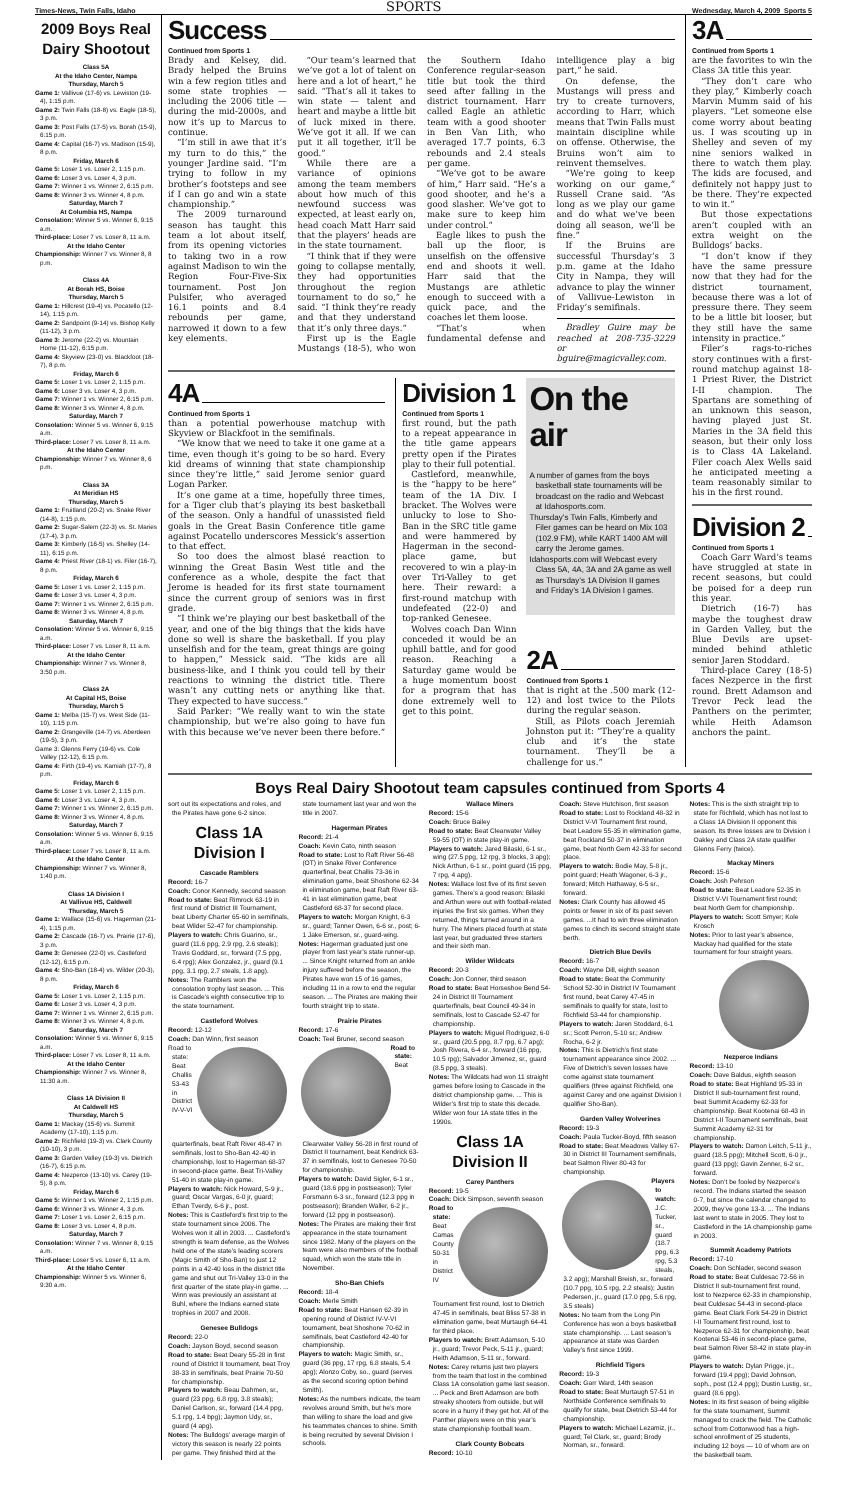Times-News, Twin Falls, Idaho SPORTS Wednesday, March 4, 2009 Sports 5
2009 Boys Real Dairy Shootout
Class 5A
At the Idaho Center, Nampa
Thursday, March 5
Game 1: Vallivue (17-6) vs. Lewiston (19-4), 1:15 p.m.
Game 2: Twin Falls (18-8) vs. Eagle (18-5), 3 p.m.
Game 3: Post Falls (17-5) vs. Borah (15-9), 6:15 p.m.
Game 4: Capital (16-7) vs. Madison (15-9), 8 p.m.
Friday, March 6
Game 5: Loser 1 vs. Loser 2, 1:15 p.m.
Game 6: Loser 3 vs. Loser 4, 3 p.m.
Game 7: Winner 1 vs. Winner 2, 6:15 p.m.
Game 8: Winner 3 vs. Winner 4, 8 p.m.
Saturday, March 7
At Columbia HS, Nampa
Consolation: Winner 5 vs. Winner 6, 9:15 a.m.
Third-place: Loser 7 vs. Loser 8, 11 a.m.
At the Idaho Center
Championship: Winner 7 vs. Winner 8, 8 p.m.
Class 4A
At Borah HS, Boise
Thursday, March 5
Game 1: Hillcrest (19-4) vs. Pocatello (12-14), 1:15 p.m.
Game 2: Sandpoint (9-14) vs. Bishop Kelly (11-12), 3 p.m.
Game 3: Jerome (22-2) vs. Mountain Home (11-12), 6:15 p.m.
Game 4: Skyview (23-0) vs. Blackfoot (18-7), 8 p.m.
Friday, March 6
Game 5: Loser 1 vs. Loser 2, 1:15 p.m.
Game 6: Loser 3 vs. Loser 4, 3 p.m.
Game 7: Winner 1 vs. Winner 2, 6:15 p.m.
Game 8: Winner 3 vs. Winner 4, 8 p.m.
Saturday, March 7
Consolation: Winner 5 vs. Winner 6, 9:15 a.m.
Third-place: Loser 7 vs. Loser 8, 11 a.m.
At the Idaho Center
Championship: Winner 7 vs. Winner 8, 6 p.m.
Class 3A
At Meridian HS
Thursday, March 5
Game 1: Fruitland (20-2) vs. Snake River (14-8), 1:15 p.m.
Game 2: Sugar-Salem (22-3) vs. St. Maries (17-4), 3 p.m.
Game 3: Kimberly (16-5) vs. Shelley (14-11), 6:15 p.m.
Game 4: Priest River (18-1) vs. Filer (16-7), 8 p.m.
Friday, March 6
Game 5: Loser 1 vs. Loser 2, 1:15 p.m.
Game 6: Loser 3 vs. Loser 4, 3 p.m.
Game 7: Winner 1 vs. Winner 2, 6:15 p.m.
Game 8: Winner 3 vs. Winner 4, 8 p.m.
Saturday, March 7
Consolation: Winner 5 vs. Winner 6, 9:15 a.m.
Third-place: Loser 7 vs. Loser 8, 11 a.m.
At the Idaho Center
Championship: Winner 7 vs. Winner 8, 3:50 p.m.
Class 2A
At Capital HS, Boise
Thursday, March 5
Game 1: Melba (15-7) vs. West Side (11-10), 1:15 p.m.
Game 2: Grangeville (14-7) vs. Aberdeen (19-5), 3 p.m.
Game 3: Glenns Ferry (19-6) vs. Cole Valley (12-12), 6:15 p.m.
Game 4: Firth (19-4) vs. Kamiah (17-7), 8 p.m.
Friday, March 6
Game 5: Loser 1 vs. Loser 2, 1:15 p.m.
Game 6: Loser 3 vs. Loser 4, 3 p.m.
Game 7: Winner 1 vs. Winner 2, 6:15 p.m.
Game 8: Winner 3 vs. Winner 4, 8 p.m.
Saturday, March 7
Consolation: Winner 5 vs. Winner 6, 9:15 a.m.
Third-place: Loser 7 vs. Loser 8, 11 a.m.
At the Idaho Center
Championship: Winner 7 vs. Winner 8, 1:40 p.m.
Class 1A Division I
At Vallivue HS, Caldwell
Thursday, March 5
Game 1: Wallace (15-6) vs. Hagerman (21-4), 1:15 p.m.
Game 2: Cascade (16-7) vs. Prairie (17-6), 3 p.m.
Game 3: Genesee (22-0) vs. Castleford (12-12), 6:15 p.m.
Game 4: Sho-Ban (18-4) vs. Wilder (20-3), 8 p.m.
Friday, March 6
Game 5: Loser 1 vs. Loser 2, 1:15 p.m.
Game 6: Loser 3 vs. Loser 4, 3 p.m.
Game 7: Winner 1 vs. Winner 2, 6:15 p.m.
Game 8: Winner 3 vs. Winner 4, 8 p.m.
Saturday, March 7
Consolation: Winner 5 vs. Winner 6, 9:15 a.m.
Third-place: Loser 7 vs. Loser 8, 11 a.m.
At the Idaho Center
Championship: Winner 7 vs. Winner 8, 11:30 a.m.
Class 1A Division II
At Caldwell HS
Thursday, March 5
Game 1: Mackay (15-6) vs. Summit Academy (17-10), 1:15 p.m.
Game 2: Richfield (19-3) vs. Clark County (10-10), 3 p.m.
Game 3: Garden Valley (19-3) vs. Dietrich (16-7), 6:15 p.m.
Game 4: Nezperce (13-10) vs. Carey (19-5), 8 p.m.
Friday, March 6
Game 5: Winner 1 vs. Winner 2, 1:15 p.m.
Game 6: Winner 3 vs. Winner 4, 3 p.m.
Game 7: Loser 1 vs. Loser 2, 6:15 p.m.
Game 8: Loser 3 vs. Loser 4, 8 p.m.
Saturday, March 7
Consolation: Winner 7 vs. Winner 8, 9:15 a.m.
Third-place: Loser 5 vs. Loser 6, 11 a.m.
At the Idaho Center
Championship: Winner 5 vs. Winner 6, 9:30 a.m.
Success
Continued from Sports 1
Brady and Kelsey, did. Brady helped the Bruins win a few region titles and some state trophies — including the 2006 title — during the mid-2000s, and now it’s up to Marcus to continue.
“I’m still in awe that it’s my turn to do this,” the younger Jardine said. “I’m trying to follow in my brother’s footsteps and see if I can go and win a state championship.”
The 2009 turnaround season has taught this team a lot about itself, from its opening victories to taking two in a row against Madison to win the Region Four-Five-Six tournament. Post Jon Pulsifer, who averaged 16.1 points and 8.4 rebounds per game, narrowed it down to a few key elements.
“Our team’s learned that we’ve got a lot of talent on here and a lot of heart,” he said. “That’s all it takes to win state — talent and heart and maybe a little bit of luck mixed in there. We’ve got it all. If we can put it all together, it’ll be good.”
While there are a variance of opinions among the team members about how much of this newfound success was expected, at least early on, head coach Matt Harr said that the players’ heads are in the state tournament.
“I think that if they were going to collapse mentally, they had opportunities throughout the region tournament to do so,” he said. “I think they’re ready and that they understand that it’s only three days.”
First up is the Eagle Mustangs (18-5), who won the Southern Idaho Conference regular-season title but took the third seed after falling in the district tournament. Harr called Eagle an athletic team with a good shooter in Ben Van Lith, who averaged 17.7 points, 6.3 rebounds and 2.4 steals per game.
“We’ve got to be aware of him,” Harr said. “He’s a good shooter, and he’s a good slasher. We’ve got to make sure to keep him under control.”
Eagle likes to push the ball up the floor, is unselfish on the offensive end and shoots it well. Harr said that the Mustangs are athletic enough to succeed with a quick pace, and the coaches let them loose.
“That’s when fundamental defense and intelligence play a big part,” he said.
On defense, the Mustangs will press and try to create turnovers, according to Harr, which means that Twin Falls must maintain discipline while on offense. Otherwise, the Bruins won’t aim to reinvent themselves.
“We’re going to keep working on our game,” Russell Crane said. “As long as we play our game and do what we’ve been doing all season, we’ll be fine.”
If the Bruins are successful Thursday’s 3 p.m. game at the Idaho City in Nampa, they will advance to play the winner of Vallivue-Lewiston in Friday’s semifinals.
Bradley Guire may be reached at 208-735-3229 or bguire@magicvalley.com.
4A
Continued from Sports 1
than a potential powerhouse matchup with Skyview or Blackfoot in the semifinals.
“We know that we need to take it one game at a time, even though it’s going to be so hard. Every kid dreams of winning that state championship since they’re little,” said Jerome senior guard Logan Parker.
It’s one game at a time, hopefully three times, for a Tiger club that’s playing its best basketball of the season. Only a handful of unassisted field goals in the Great Basin Conference title game against Pocatello underscores Messick’s assertion to that effect.
So too does the almost blasé reaction to winning the Great Basin West title and the conference as a whole, despite the fact that Jerome is headed for its first state tournament since the current group of seniors was in first grade.
“I think we’re playing our best basketball of the year, and one of the big things that the kids have done so well is share the basketball. If you play unselfish and for the team, great things are going to happen,” Messick said. “The kids are all business-like, and I think you could tell by their reactions to winning the district title. There wasn’t any cutting nets or anything like that. They expected to have success.”
Said Parker: “We really want to win the state championship, but we’re also going to have fun with this because we’ve never been there before.”
Division 1
Continued from Sports 1
first round, but the path to a repeat appearance in the title game appears pretty open if the Pirates play to their full potential.
Castleford, meanwhile, is the “happy to be here” team of the 1A Div. I bracket. The Wolves were unlucky to lose to Sho-Ban in the SRC title game and were hammered by Hagerman in the second-place game, but recovered to win a play-in over Tri-Valley to get here. Their reward: a first-round matchup with undefeated (22-0) and top-ranked Genesee.
Wolves coach Dan Winn conceded it would be an uphill battle, and for good reason. Reaching a Saturday game would be a huge momentum boost for a program that has done extremely well to get to this point.
On the air
A number of games from the boys basketball state tournaments will be broadcast on the radio and Webcast at Idahosports.com.
Thursday’s Twin Falls, Kimberly and Filer games can be heard on Mix 103 (102.9 FM), while KART 1400 AM will carry the Jerome games.
Idahosports.com will Webcast every Class 5A, 4A, 3A and 2A game as well as Thursday’s 1A Division II games and Friday’s 1A Division I games.
2A
Continued from Sports 1
that is right at the .500 mark (12-12) and lost twice to the Pilots during the regular season.
Still, as Pilots coach Jeremiah Johnston put it: “They’re a quality club and it’s the state tournament. They’ll be a challenge for us.”
3A
Continued from Sports 1
are the favorites to win the Class 3A title this year.
“They don’t care who they play,” Kimberly coach Marvin Mumm said of his players. “Let someone else come worry about beating us. I was scouting up in Shelley and seven of my nine seniors walked in there to watch them play. The kids are focused, and definitely not happy just to be there. They’re expected to win it.”
But those expectations aren’t coupled with an extra weight on the Bulldogs’ backs.
“I don’t know if they have the same pressure now that they had for the district tournament, because there was a lot of pressure there. They seem to be a little bit looser, but they still have the same intensity in practice.”
Filer’s rags-to-riches story continues with a first-round matchup against 18-1 Priest River, the District I-II champion. The Spartans are something of an unknown this season, having played just St. Maries in the 3A field this season, but their only loss is to Class 4A Lakeland. Filer coach Alex Wells said he anticipated meeting a team reasonably similar to his in the first round.
Division 2
Continued from Sports 1
Coach Garr Ward’s teams have struggled at state in recent seasons, but could be poised for a deep run this year.
Dietrich (16-7) has maybe the toughest draw in Garden Valley, but the Blue Devils are upset-minded behind athletic senior Jaren Stoddard.
Third-place Carey (18-5) faces Nezperce in the first round. Brett Adamson and Trevor Peck lead the Panthers on the perimter, while Heith Adamson anchors the paint.
Boys Real Dairy Shootout team capsules continued from Sports 4
sort out its expectations and roles, and the Pirates have gone 6-2 since.
Class 1A Division I
Cascade Ramblers
Record: 16-7
Coach: Conor Kennedy, second season
Road to state: Beat Rimrock 63-19 in first round of District III Tournament, beat Liberty Charter 65-60 in semifinals, beat Wilder 52-47 for championship.
Players to watch: Chris Guarino, sr., guard (11.6 ppg, 2.9 rpg, 2.6 steals); Travis Goddard, sr., forward (7.5 ppg, 6.4 rpg); Alex Gonzalez, jr., guard (9.1 ppg, 3.1 rpg, 2.7 steals, 1.8 apg).
Notes: The Ramblers won the consolation trophy last season. ... This is Cascade’s eighth consecutive trip to the state tournament.
Castleford Wolves
Record: 12-12
Coach: Dan Winn, first season
Road to state: Beat Challis 53-43 in District IV-V-VI quarterfinals, beat Raft River 48-47 in semifinals, lost to Sho-Ban 42-40 in championship, lost to Hagerman 68-37 in second-place game. Beat Tri-Valley 51-40 in state play-in game.
Players to watch: Nick Howard, 5-9 jr., guard; Oscar Vargas, 6-0 jr, guard; Ethan Tverdy, 6-6 jr., post.
Notes: This is Castleford’s first trip to the state tournament since 2006. The Wolves won it all in 2003. ... Castleford’s strength is team defense, as the Wolves held one of the state’s leading scorers (Magic Smith of Sho-Ban) to just 12 points in a 42-40 loss in the district title game and shut out Tri-Valley 13-0 in the first quarter of the state play-in game. ... Winn was previously an assistant at Buhl, where the Indians earned state trophies in 2007 and 2008.
Genesee Bulldogs
Record: 22-0
Coach: Jayson Boyd, second season
Road to state: Beat Deary 55-28 in first round of District II tournament, beat Troy 38-33 in semifinals, beat Prairie 70-50 for championship.
Players to watch: Beau Dahmen, sr., guard (23 ppg, 6.8 rpg, 3.8 steals); Daniel Carlson, sr., forward (14.4 ppg, 5.1 rpg, 1.4 bpg); Jaymon Udy, sr., guard (4 apg).
Notes: The Bulldogs’ average margin of victory this season is nearly 22 points per game. They finished third at the state tournament last year and won the title in 2007.
Hagerman Pirates
Record: 21-4
Coach: Kevin Cato, ninth season
Road to state: Lost to Raft River 56-48 (OT) in Snake River Conference quarterfinal, beat Challis 73-36 in elimination game, beat Shoshone 62-34 in elimination game, beat Raft River 63-41 in last elimination game, beat Castleford 68-37 for second place.
Players to watch: Morgan Knight, 6-3 sr., guard; Tanner Owen, 6-6 sr., post; 6-1 Jake Emerson, sr., guard-wing.
Notes: Hagerman graduated just one player from last year’s state runner-up. ... Since Knight returned from an ankle injury suffered before the season, the Pirates have won 15 of 16 games, including 11 in a row to end the regular season. ... The Pirates are making their fourth straight trip to state.
Prairie Pirates
Record: 17-6
Coach: Teel Bruner, second season
Road to state: Beat Clearwater Valley 56-28 in first round of District II tournament, beat Kendrick 63-37 in semifinals, lost to Genesee 70-50 for championship.
Players to watch: David Sigler, 6-1 sr., guard (18.6 ppg in postseason); Tyler Forsmann 6-3 sr., forward (12.3 ppg in postseason); Branden Waller, 6-2 jr., forward (12 ppg in postseason).
Notes: The Pirates are making their first appearance in the state tournament since 1982. Many of the players on the team were also members of the football squad, which won the state title in November.
Sho-Ban Chiefs
Record: 18-4
Coach: Merle Smith
Road to state: Beat Hansen 62-39 in opening round of District IV-V-VI tournament, beat Shoshone 70-62 in semifinals, beat Castleford 42-40 for championship.
Players to watch: Magic Smith, sr., guard (36 ppg, 17 rpg, 6.8 steals, 5.4 apg); Alonzo Coby, so., guard (serves as the second scoring option behind Smith).
Notes: As the numbers indicate, the team revolves around Smith, but he’s more than willing to share the load and give his teammates chances to shine. Smith is being recruited by several Division I schools.
Wallace Miners
Record: 15-6
Coach: Bruce Bailey
Road to state: Beat Clearwater Valley 59-55 (OT) in state play-in game.
Players to watch: Jared Bilaski, 6-1 sr., wing (27.5 ppg, 12 rpg, 3 blocks, 3 apg); Nick Arthun, 6-1 sr., point guard (15 ppg, 7 rpg, 4 apg).
Notes: Wallace lost five of its first seven games. There’s a good reason: Bilaski and Arthun were out with football-related injuries the first six games. When they returned, things turned around in a hurry. The Miners placed fourth at state last year, but graduated three starters and their sixth man.
Wilder Wildcats
Record: 20-3
Coach: Jon Conner, third season
Road to state: Beat Horseshoe Bend 54-24 in District III Tournament quarterfinals, beat Council 49-34 in semifinals, lost to Cascade 52-47 for championship.
Players to watch: Miguel Rodriguez, 6-0 sr., guard (20.5 ppg, 8.7 rpg, 6.7 apg); Josh Rivera, 6-4 sr., forward (16 ppg, 10.5 rpg); Salvador Jimenez, sr., guard (8.5 ppg, 3 steals).
Notes: The Wildcats had won 11 straight games before losing to Cascade in the district championship game. ... This is Wilder’s first trip to state this decade. Wilder won four 1A state titles in the 1990s.
Class 1A Division II
Carey Panthers
Record: 19-5
Coach: Dick Simpson, seventh season
Road to state: Beat Camas County 50-31 in District IV Tournament first round, lost to Dietrich 47-45 in semifinals, beat Bliss 57-38 in elimination game, beat Murtaugh 64-41 for third place.
Players to watch: Brett Adamson, 5-10 jr., guard; Trevor Peck, 5-11 jr., guard; Heith Adamson, 5-11 sr., forward.
Notes: Carey returns just two players from the team that lost in the combined Class 1A consolation game last season. ... Peck and Brett Adamson are both streaky shooters from outside, but will score in a hurry if they get hot. All of the Panther players were on this year’s state championship football team.
Clark County Bobcats
Record: 10-10
Coach: Steve Hutchison, first season
Road to state: Lost to Rockland 48-32 in District V-VI Tournament first round, beat Leadore 55-35 in elimination game, beat Rockland 50-37 in elimination game, beat North Gem 42-33 for second place.
Players to watch: Bodie May, 5-8 jr., point guard; Heath Wagoner, 6-3 jr., forward; Mitch Hathaway, 6-5 sr., forward.
Notes: Clark County has allowed 45 points or fewer in six of its past seven games. ...It had to win three elimination games to clinch its second straight state berth.
Dietrich Blue Devils
Record: 16-7
Coach: Wayne Dill, eighth season
Road to state: Beat the Community School 52-30 in District IV Tournament first round, beat Carey 47-45 in semifinals to qualify for state, lost to Richfield 53-44 for championship.
Players to watch: Jaren Stoddard, 6-1 sr.; Scott Perron, 5-10 sr.; Andrew Rocha, 6-2 jr.
Notes: This is Dietrich’s first state tournament appearance since 2002. ... Five of Dietrich’s seven losses have come against state tournament qualifiers (three against Richfield, one against Carey and one against Division I qualifier Sho-Ban).
Garden Valley Wolverines
Record: 19-3
Coach: Paula Tucker-Boyd, fifth season
Road to state: Beat Meadows Valley 67-30 in District III Tournament semifinals, beat Salmon River 80-43 for championship.
Players to watch: J.C. Tucker, sr., guard (18.7 ppg, 6.3 rpg, 5.3 steals, 3.2 apg); Marshall Breish, sr., forward (10.7 ppg, 10.5 rpg, 2.2 steals); Justin Pedersen, jr., guard (17.0 ppg, 5.6 rpg, 3.5 steals)
Notes: No team from the Long Pin Conference has won a boys basketball state championship. ... Last season’s appearance at state was Garden Valley’s first since 1999.
Richfield Tigers
Record: 19-3
Coach: Garr Ward, 14th season
Road to state: Beat Murtaugh 57-51 in Northside Conference semifinals to qualify for state, beat Dietrich 53-44 for championship.
Players to watch: Michael Lezamiz, jr., guard; Tel Clark, sr., guard; Brody Norman, sr., forward.
Notes: This is the sixth straight trip to state for Richfield, which has not lost to a Class 1A Division II opponent this season. Its three losses are to Division I Oakley and Class 2A state qualifier Glenns Ferry (twice).
Mackay Miners
Record: 15-6
Coach: Josh Pehrson
Road to state: Beat Leadore 52-35 in District V-VI Tournament first round; beat North Gem for championship.
Players to watch: Scott Smyer; Kole Krosch
Notes: Prior to last year’s absence, Mackay had qualified for the state tournament for four straight years.
Nezperce Indians
Record: 13-10
Coach: Dave Baldus, eighth season
Road to state: Beat Highland 95-33 in District II sub-tournament first round, beat Summit Academy 62-33 for championship. Beat Kootenai 68-43 in District I-II Tournament semifinals, beat Summit Academy 62-31 for championship.
Players to watch: Damon Leitch, 5-11 jr., guard (18.5 ppg); Mitchell Scott, 6-0 jr., guard (13 ppg); Gavin Zenner, 6-2 sr., forward.
Notes: Don’t be fooled by Nezperce’s record. The Indians started the season 0-7, but since the calendar changed to 2009, they’ve gone 13-3. ... The Indians last went to state in 2005. They lost to Castleford in the 1A championship game in 2003.
Summit Academy Patriots
Record: 17-10
Coach: Don Schlader, second season
Road to state: Beat Culdesac 72-56 in District II sub-tournament first round, lost to Nezperce 62-33 in championship, beat Culdesac 54-43 in second-place game. Beat Clark Fork 54-29 in District I-II Tournament first round, lost to Nezperce 62-31 for championship, beat Kootenai 53-46 in second-place game, beat Salmon River 58-42 in state play-in game.
Players to watch: Dylan Prigge, jr., forward (19.4 ppg); David Johnson, soph., post (12.4 ppg); Dustin Lustig, sr., guard (8.6 ppg).
Notes: In its first season of being eligible for the state tournament, Summit managed to crack the field. The Catholic school from Cottonwood has a high-school enrollment of 25 students, including 12 boys — 10 of whom are on the basketball team.